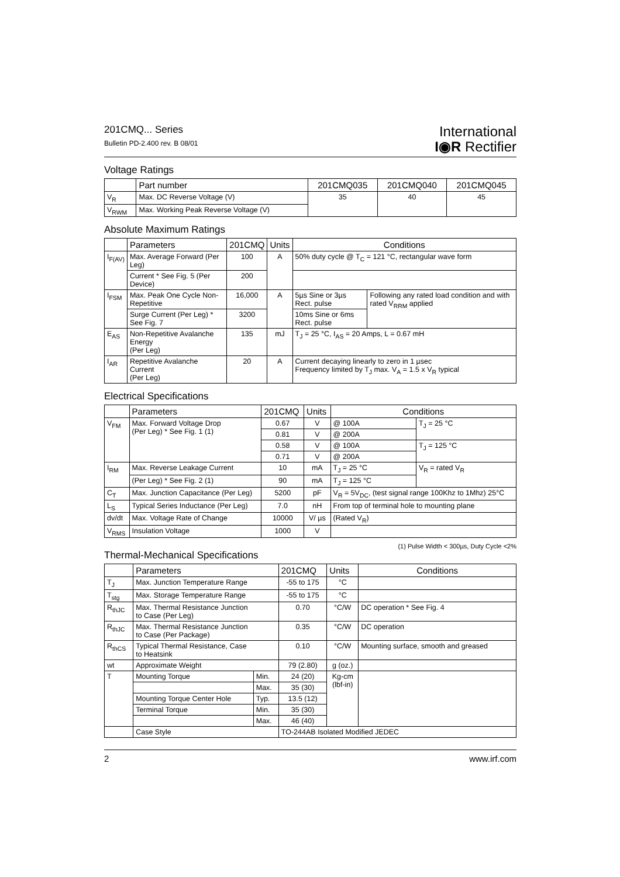201CMQ... Series
Bulletin PD-2.400 rev. B 08/01
International
I◉R Rectifier
Voltage Ratings
| | Part number | 201CMQ035 | 201CMQ040 | 201CMQ045 |
| --- | --- | --- | --- | --- |
| V<sub>R</sub> | Max. DC Reverse Voltage (V) | 35 | 40 | 45 |
| V<sub>RWM</sub> | Max. Working Peak Reverse Voltage (V) | | | |
Absolute Maximum Ratings
| | Parameters | 201CMQ | Units | Conditions | |
| --- | --- | --- | --- | --- | --- |
| I<sub>F(AV)</sub> | Max. Average Forward (Per Leg) | 100 | A | 50% duty cycle @ T<sub>C</sub> = 121 °C, rectangular wave form | |
| | Current * See Fig. 5 (Per Device) | 200 | | | |
| I<sub>FSM</sub> | Max. Peak One Cycle Non-Repetitive | 16,000 | A | 5µs Sine or 3µs Rect. pulse | Following any rated load condition and with rated V<sub>RRM</sub> applied |
| | Surge Current (Per Leg) * See Fig. 7 | 3200 | | 10ms Sine or 6ms Rect. pulse | |
| E<sub>AS</sub> | Non-Repetitive Avalanche Energy (Per Leg) | 135 | mJ | T<sub>J</sub> = 25 °C, I<sub>AS</sub> = 20 Amps, L = 0.67 mH | |
| I<sub>AR</sub> | Repetitive Avalanche Current (Per Leg) | 20 | A | Current decaying linearly to zero in 1 µsec Frequency limited by T<sub>J</sub> max. V<sub>A</sub> = 1.5 x V<sub>R</sub> typical | |
Electrical Specifications
| | Parameters | 201CMQ | Units | Conditions | |
| --- | --- | --- | --- | --- | --- |
| V<sub>FM</sub> | Max. Forward Voltage Drop (Per Leg) * See Fig. 1 (1) | 0.67 | V | @ 100A | T<sub>J</sub> = 25 °C |
| | | 0.81 | V | @ 200A | |
| | | 0.58 | V | @ 100A | T<sub>J</sub> = 125 °C |
| | | 0.71 | V | @ 200A | |
| I<sub>RM</sub> | Max. Reverse Leakage Current | 10 | mA | T<sub>J</sub> = 25 °C | V<sub>R</sub> = rated V<sub>R</sub> |
| | (Per Leg) * See Fig. 2 (1) | 90 | mA | T<sub>J</sub> = 125 °C | |
| C<sub>T</sub> | Max. Junction Capacitance (Per Leg) | 5200 | pF | V<sub>R</sub> = 5V<sub>DC</sub>, (test signal range 100Khz to 1Mhz) 25°C | |
| L<sub>S</sub> | Typical Series Inductance (Per Leg) | 7.0 | nH | From top of terminal hole to mounting plane | |
| dv/dt | Max. Voltage Rate of Change | 10000 | V/ µs | (Rated V<sub>R</sub>) | |
| V<sub>RMS</sub> | Insulation Voltage | 1000 | V | | |
(1) Pulse Width < 300µs, Duty Cycle <2%
Thermal-Mechanical Specifications
| | Parameters | | 201CMQ | Units | Conditions |
| --- | --- | --- | --- | --- | --- |
| T<sub>J</sub> | Max. Junction Temperature Range | | -55 to 175 | °C | |
| T<sub>stg</sub> | Max. Storage Temperature Range | | -55 to 175 | °C | |
| R<sub>thJC</sub> | Max. Thermal Resistance Junction to Case (Per Leg) | | 0.70 | °C/W | DC operation * See Fig. 4 |
| R<sub>thJC</sub> | Max. Thermal Resistance Junction to Case (Per Package) | | 0.35 | °C/W | DC operation |
| R<sub>thCS</sub> | Typical Thermal Resistance, Case to Heatsink | | 0.10 | °C/W | Mounting surface, smooth and greased |
| wt | Approximate Weight | | 79 (2.80) | g (oz.) | |
| T | Mounting Torque | Min. | 24 (20) | Kg-cm (lbf-in) | |
| | | Max. | 35 (30) | | |
| | Mounting Torque Center Hole | Typ. | 13.5 (12) | | |
| | Terminal Torque | Min. | 35 (30) | | |
| | | Max. | 46 (40) | | |
| | Case Style | | TO-244AB Isolated Modified JEDEC | | |
2 www.irf.com